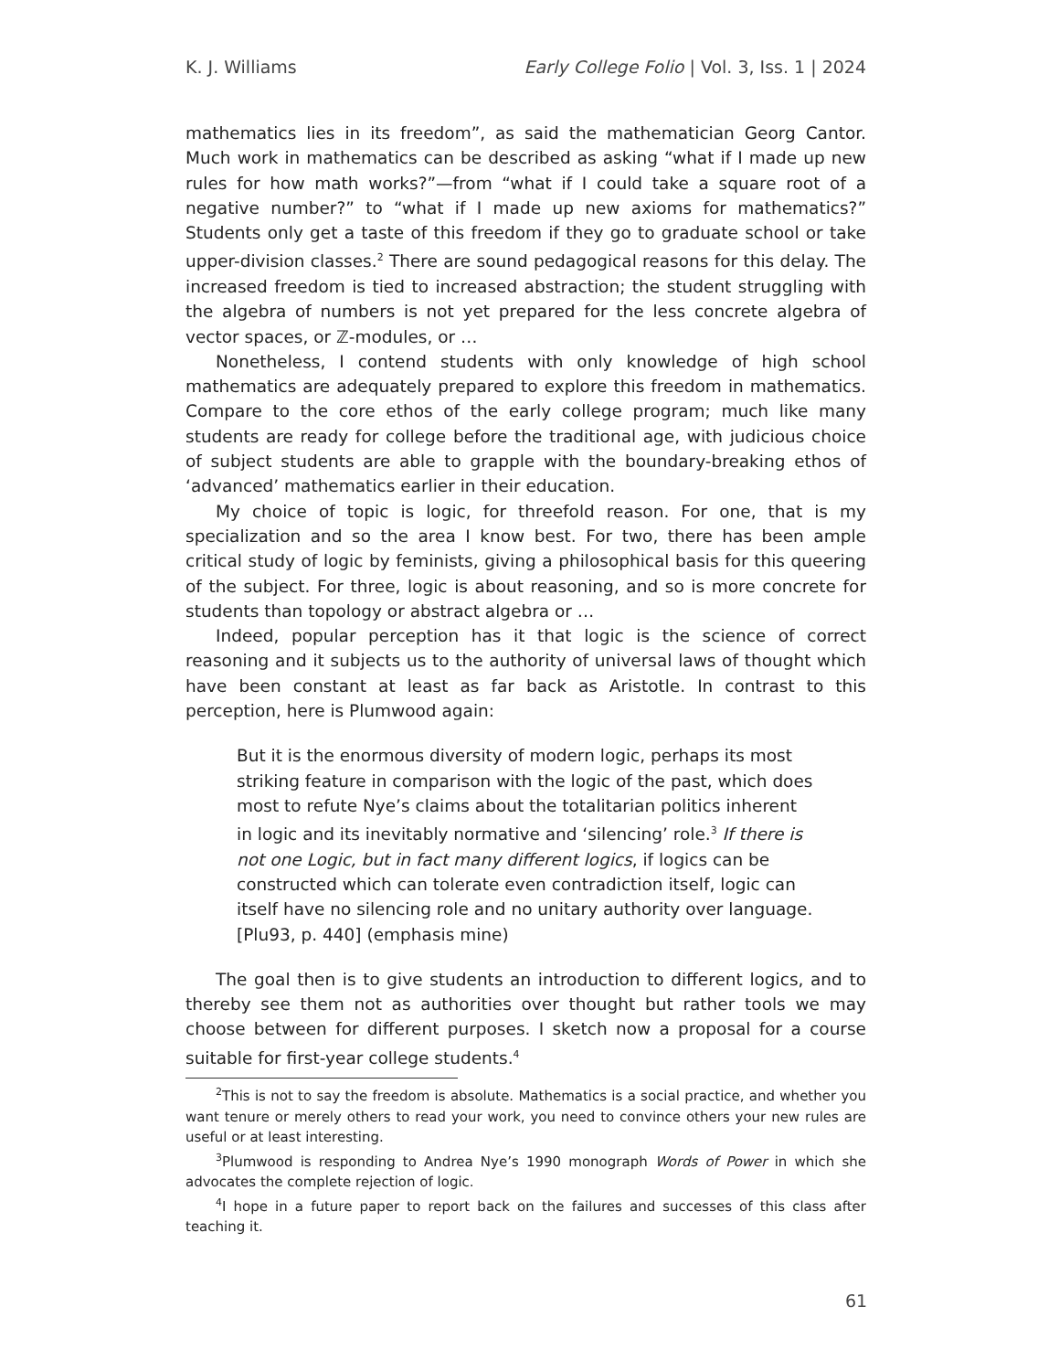K. J. Williams Early College Folio | Vol. 3, Iss. 1 | 2024
mathematics lies in its freedom”, as said the mathematician Georg Cantor. Much work in mathematics can be described as asking “what if I made up new rules for how math works?”—from “what if I could take a square root of a negative number?” to “what if I made up new axioms for mathematics?” Students only get a taste of this freedom if they go to graduate school or take upper-division classes.<sup>2</sup> There are sound pedagogical reasons for this delay. The increased freedom is tied to increased abstraction; the student struggling with the algebra of numbers is not yet prepared for the less concrete algebra of vector spaces, or ℤ-modules, or …
Nonetheless, I contend students with only knowledge of high school mathematics are adequately prepared to explore this freedom in mathematics. Compare to the core ethos of the early college program; much like many students are ready for college before the traditional age, with judicious choice of subject students are able to grapple with the boundary-breaking ethos of ‘advanced’ mathematics earlier in their education.
My choice of topic is logic, for threefold reason. For one, that is my specialization and so the area I know best. For two, there has been ample critical study of logic by feminists, giving a philosophical basis for this queering of the subject. For three, logic is about reasoning, and so is more concrete for students than topology or abstract algebra or …
Indeed, popular perception has it that logic is the science of correct reasoning and it subjects us to the authority of universal laws of thought which have been constant at least as far back as Aristotle. In contrast to this perception, here is Plumwood again:
But it is the enormous diversity of modern logic, perhaps its most striking feature in comparison with the logic of the past, which does most to refute Nye’s claims about the totalitarian politics inherent in logic and its inevitably normative and ‘silencing’ role.<sup>3</sup> If there is not one Logic, but in fact many different logics, if logics can be constructed which can tolerate even contradiction itself, logic can itself have no silencing role and no unitary authority over language. [Plu93, p. 440] (emphasis mine)
The goal then is to give students an introduction to different logics, and to thereby see them not as authorities over thought but rather tools we may choose between for different purposes. I sketch now a proposal for a course suitable for first-year college students.<sup>4</sup>
<sup>2</sup> This is not to say the freedom is absolute. Mathematics is a social practice, and whether you want tenure or merely others to read your work, you need to convince others your new rules are useful or at least interesting.
<sup>3</sup> Plumwood is responding to Andrea Nye’s 1990 monograph Words of Power in which she advocates the complete rejection of logic.
<sup>4</sup> I hope in a future paper to report back on the failures and successes of this class after teaching it.
61